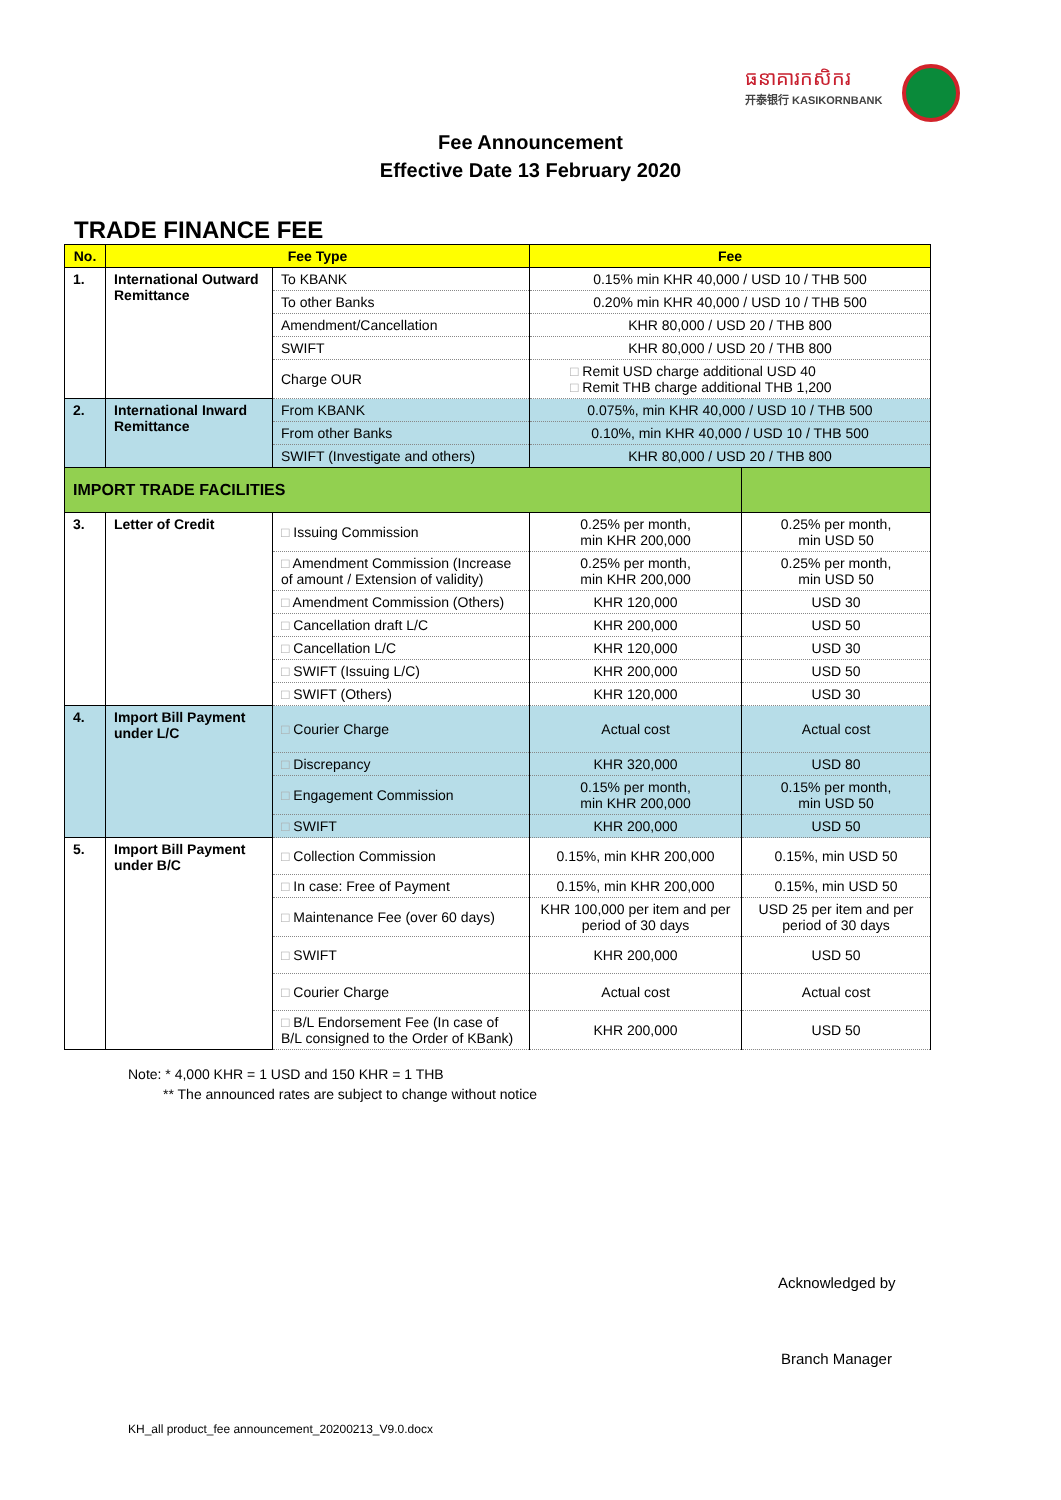ធនាគារកសិករ
开泰银行 KASIKORNBANK
Fee Announcement
Effective Date 13 February 2020
TRADE FINANCE FEE
| No. | Fee Type | | Fee | |
| --- | --- | --- | --- | --- |
| 1. | International Outward Remittance | To KBANK | 0.15% min KHR 40,000 / USD 10 / THB 500 | |
| | | To other Banks | 0.20% min KHR 40,000 / USD 10 / THB 500 | |
| | | Amendment/Cancellation | KHR 80,000 / USD 20 / THB 800 | |
| | | SWIFT | KHR 80,000 / USD 20 / THB 800 | |
| | | Charge OUR | □ Remit USD charge additional USD 40 □ Remit THB charge additional THB 1,200 | |
| 2. | International Inward Remittance | From KBANK | 0.075%, min KHR 40,000 / USD 10 / THB 500 | |
| | | From other Banks | 0.10%, min KHR 40,000 / USD 10 / THB 500 | |
| | | SWIFT (Investigate and others) | KHR 80,000 / USD 20 / THB 800 | |
| IMPORT TRADE FACILITIES | | | | |
| 3. | Letter of Credit | □ Issuing Commission | 0.25% per month, min KHR 200,000 | 0.25% per month, min USD 50 |
| | | □ Amendment Commission (Increase of amount / Extension of validity) | 0.25% per month, min KHR 200,000 | 0.25% per month, min USD 50 |
| | | □ Amendment Commission (Others) | KHR 120,000 | USD 30 |
| | | □ Cancellation draft L/C | KHR 200,000 | USD 50 |
| | | □ Cancellation L/C | KHR 120,000 | USD 30 |
| | | □ SWIFT (Issuing L/C) | KHR 200,000 | USD 50 |
| | | □ SWIFT (Others) | KHR 120,000 | USD 30 |
| 4. | Import Bill Payment under L/C | □ Courier Charge | Actual cost | Actual cost |
| | | □ Discrepancy | KHR 320,000 | USD 80 |
| | | □ Engagement Commission | 0.15% per month, min KHR 200,000 | 0.15% per month, min USD 50 |
| | | □ SWIFT | KHR 200,000 | USD 50 |
| 5. | Import Bill Payment under B/C | □ Collection Commission | 0.15%, min KHR 200,000 | 0.15%, min USD 50 |
| | | □ In case: Free of Payment | 0.15%, min KHR 200,000 | 0.15%, min USD 50 |
| | | □ Maintenance Fee (over 60 days) | KHR 100,000 per item and per period of 30 days | USD 25 per item and per period of 30 days |
| | | □ SWIFT | KHR 200,000 | USD 50 |
| | | □ Courier Charge | Actual cost | Actual cost |
| | | □ B/L Endorsement Fee (In case of B/L consigned to the Order of KBank) | KHR 200,000 | USD 50 |
Note: * 4,000 KHR = 1 USD and 150 KHR = 1 THB
** The announced rates are subject to change without notice
Acknowledged by
Branch Manager
KH_all product_fee announcement_20200213_V9.0.docx